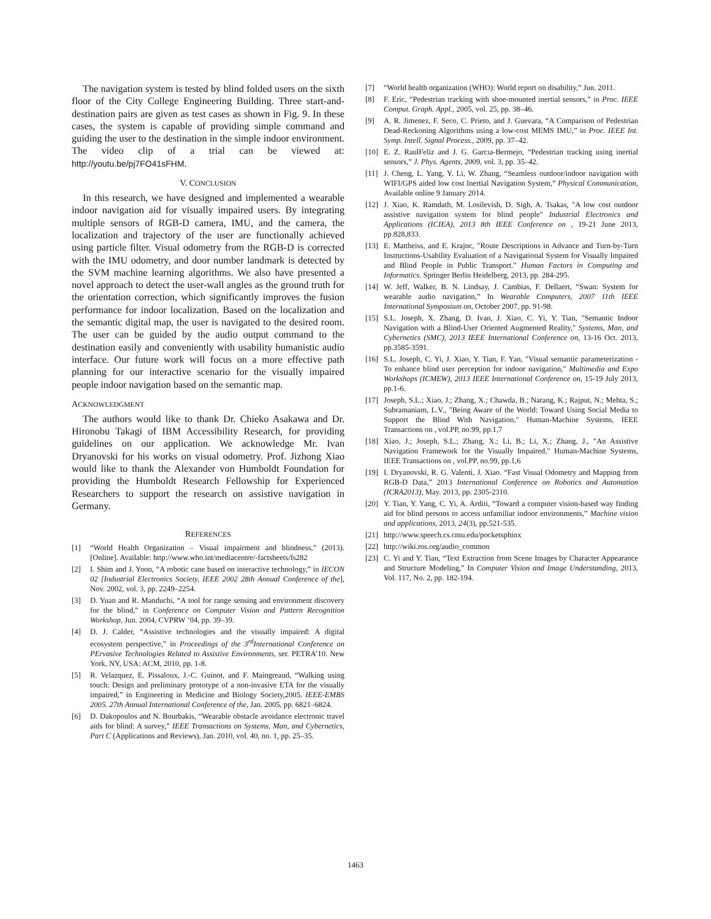The navigation system is tested by blind folded users on the sixth floor of the City College Engineering Building. Three start-and-destination pairs are given as test cases as shown in Fig. 9. In these cases, the system is capable of providing simple command and guiding the user to the destination in the simple indoor environment. The video clip of a trial can be viewed at: http://youtu.be/pj7FO41sFHM.
V. CONCLUSION
In this research, we have designed and implemented a wearable indoor navigation aid for visually impaired users. By integrating multiple sensors of RGB-D camera, IMU, and the camera, the localization and trajectory of the user are functionally achieved using particle filter. Visual odometry from the RGB-D is corrected with the IMU odometry, and door number landmark is detected by the SVM machine learning algorithms. We also have presented a novel approach to detect the user-wall angles as the ground truth for the orientation correction, which significantly improves the fusion performance for indoor localization. Based on the localization and the semantic digital map, the user is navigated to the desired room. The user can be guided by the audio output command to the destination easily and conveniently with usability humanistic audio interface. Our future work will focus on a more effective path planning for our interactive scenario for the visually impaired people indoor navigation based on the semantic map.
ACKNOWLEDGMENT
The authors would like to thank Dr. Chieko Asakawa and Dr. Hironobu Takagi of IBM Accessibility Research, for providing guidelines on our application. We acknowledge Mr. Ivan Dryanovski for his works on visual odometry. Prof. Jizhong Xiao would like to thank the Alexander von Humboldt Foundation for providing the Humboldt Research Fellowship for Experienced Researchers to support the research on assistive navigation in Germany.
REFERENCES
[1] “World Health Organization – Visual impairment and blindness,” (2013). [Online]. Available: http://www.who.int/mediacentre/-factsheets/fs282
[2] I. Shim and J. Yoon, “A robotic cane based on interactive technology,” in IECON 02 [Industrial Electronics Society, IEEE 2002 28th Annual Conference of the], Nov. 2002, vol. 3, pp. 2249–2254.
[3] D. Yuan and R. Manduchi, “A tool for range sensing and environment discovery for the blind,” in Conference on Computer Vision and Pattern Recognition Workshop, Jun. 2004, CVPRW ’04, pp. 39–39.
[4] D. J. Calder, “Assistive technologies and the visually impaired: A digital ecosystem perspective,” in Proceedings of the 3<sup>rd</sup>International Conference on PErvasive Technologies Related to Assistive Environments, ser. PETRA’10. New York, NY, USA: ACM, 2010, pp. 1-8.
[5] R. Velazquez, E. Pissaloux, J.-C. Guinot, and F. Maingreaud, “Walking using touch: Design and preliminary prototype of a non-invasive ETA for the visually impaired,” in Engineering in Medicine and Biology Society,2005. IEEE-EMBS 2005. 27th Annual International Conference of the, Jan. 2005, pp. 6821–6824.
[6] D. Dakopoulos and N. Bourbakis, “Wearable obstacle avoidance electronic travel aids for blind: A survey,” IEEE Transactions on Systems, Man, and Cybernetics, Part C (Applications and Reviews), Jan. 2010, vol. 40, no. 1, pp. 25–35.
[7] “World health organization (WHO): World report on disability,” Jun. 2011.
[8] F. Eric, “Pedestrian tracking with shoe-mounted inertial sensors,” in Proc. IEEE Comput. Graph. Appl., 2005, vol. 25, pp. 38–46.
[9] A. R. Jimenez, F. Seco, C. Prieto, and J. Guevara, “A Comparison of Pedestrian Dead-Reckoning Algorithms using a low-cost MEMS IMU,” in Proc. IEEE Int. Symp. Intell. Signal Process., 2009, pp. 37–42.
[10] E. Z. RaulFeliz and J. G. Garcıa-Bermejo, “Pedestrian tracking using inertial sensors,” J. Phys. Agents, 2009, vol. 3, pp. 35–42.
[11] J. Cheng, L. Yang, Y. Li, W. Zhang, “Seamless outdoor/indoor navigation with WIFI/GPS aided low cost Inertial Navigation System,” Physical Communication, Available online 9 January 2014.
[12] J. Xiao, K. Ramdath, M. Losilevish, D. Sigh, A. Tsakas, "A low cost outdoor assistive navigation system for blind people" Industrial Electronics and Applications (ICIEA), 2013 8th IEEE Conference on , 19-21 June 2013, pp.828,833.
[13] E. Mattheiss, and E. Krajnc, "Route Descriptions in Advance and Turn-by-Turn Instructions-Usability Evaluation of a Navigational System for Visually Impaired and Blind People in Public Transport." Human Factors in Computing and Informatics. Springer Berlin Heidelberg, 2013, pp. 284-295.
[14] W. Jeff, Walker, B. N. Lindsay, J. Cambias, F. Dellaert, “Swan: System for wearable audio navigation,” In Wearable Computers, 2007 11th IEEE International Symposium on, October 2007, pp. 91-98.
[15] S.L. Joseph, X. Zhang, D. Ivan, J. Xiao, C. Yi, Y. Tian, "Semantic Indoor Navigation with a Blind-User Oriented Augmented Reality," Systems, Man, and Cybernetics (SMC), 2013 IEEE International Conference on, 13-16 Oct. 2013, pp.3585-3591.
[16] S.L. Joseph, C. Yi, J. Xiao, Y. Tian, F. Yan, "Visual semantic parameterization - To enhance blind user perception for indoor navigation," Multimedia and Expo Workshops (ICMEW), 2013 IEEE International Conference on, 15-19 July 2013, pp.1-6.
[17] Joseph, S.L.; Xiao, J.; Zhang, X.; Chawda, B.; Narang, K.; Rajput, N.; Mehta, S.; Subramaniam, L.V., "Being Aware of the World: Toward Using Social Media to Support the Blind With Navigation," Human-Machine Systems, IEEE Transactions on , vol.PP, no.99, pp.1,7
[18] Xiao, J.; Joseph, S.L.; Zhang, X.; Li, B.; Li, X.; Zhang, J., "An Assistive Navigation Framework for the Visually Impaired," Human-Machine Systems, IEEE Transactions on , vol.PP, no.99, pp.1,6
[19] I. Dryanovski, R. G. Valenti, J. Xiao. “Fast Visual Odometry and Mapping from RGB-D Data,” 2013 International Conference on Robotics and Automation (ICRA2013), May. 2013, pp. 2305-2310.
[20] Y. Tian, Y. Yang, C. Yi, A. Arditi, “Toward a computer vision-based way finding aid for blind persons to access unfamiliar indoor environments,” Machine vision and applications, 2013, 24(3), pp.521-535.
[21] http://www.speech.cs.cmu.edu/pocketsphinx
[22] http://wiki.ros.org/audio_common
[23] C. Yi and Y. Tian, “Text Extraction from Scene Images by Character Appearance and Structure Modeling,” In Computer Vision and Image Understanding, 2013, Vol. 117, No. 2, pp. 182-194.
1463